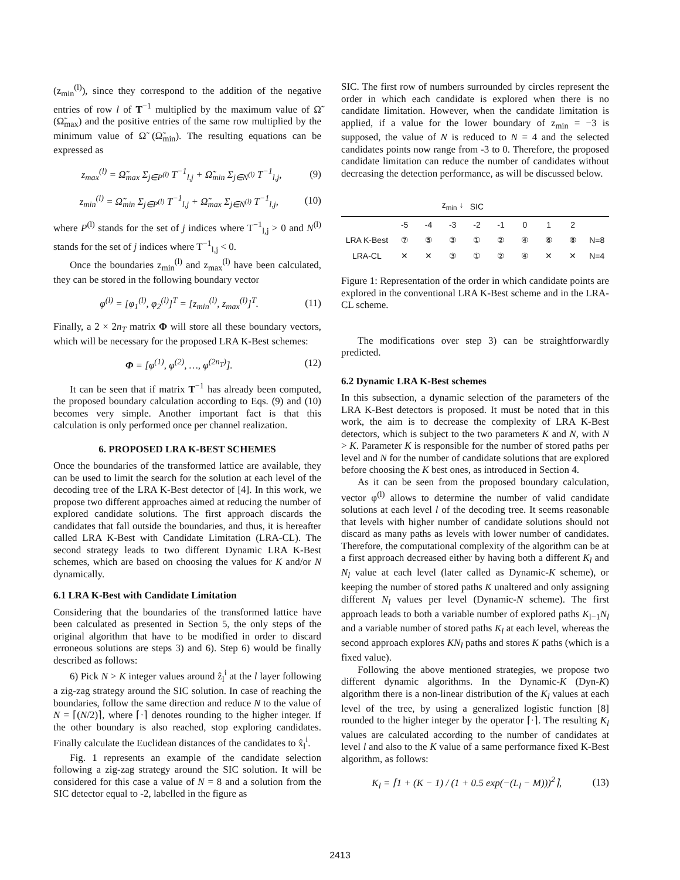(z<sub>min</sub><sup>(l)</sup>), since they correspond to the addition of the negative entries of row l of T<sup>−1</sup> multiplied by the maximum value of Ω̃ (Ω̃<sub>max</sub>) and the positive entries of the same row multiplied by the minimum value of Ω̃ (Ω̃<sub>min</sub>). The resulting equations can be expressed as
z<sub>max</sub><sup>(l)</sup> = Ω̃<sub>max</sub> Σ<sub>j∈P<sup>(l)</sup></sub> T<sup>−1</sup><sub>l,j</sub> + Ω̃<sub>min</sub> Σ<sub>j∈N<sup>(l)</sup></sub> T<sup>−1</sup><sub>l,j</sub>, (9)
z<sub>min</sub><sup>(l)</sup> = Ω̃<sub>min</sub> Σ<sub>j∈P<sup>(l)</sup></sub> T<sup>−1</sup><sub>l,j</sub> + Ω̃<sub>max</sub> Σ<sub>j∈N<sup>(l)</sup></sub> T<sup>−1</sup><sub>l,j</sub>, (10)
where P<sup>(l)</sup> stands for the set of j indices where T<sup>−1</sup><sub>l,j</sub> > 0 and N<sup>(l)</sup> stands for the set of j indices where T<sup>−1</sup><sub>l,j</sub> < 0.
Once the boundaries z<sub>min</sub><sup>(l)</sup> and z<sub>max</sub><sup>(l)</sup> have been calculated, they can be stored in the following boundary vector
φ<sup>(l)</sup> = [φ<sub>1</sub><sup>(l)</sup>, φ<sub>2</sub><sup>(l)</sup>]<sup>T</sup> = [z<sub>min</sub><sup>(l)</sup>, z<sub>max</sub><sup>(l)</sup>]<sup>T</sup>. (11)
Finally, a 2 × 2n<sub>T</sub> matrix Φ will store all these boundary vectors, which will be necessary for the proposed LRA K-Best schemes:
Φ = [φ<sup>(1)</sup>, φ<sup>(2)</sup>, …, φ<sup>(2n<sub>T</sub>)</sup>]. (12)
It can be seen that if matrix T<sup>−1</sup> has already been computed, the proposed boundary calculation according to Eqs. (9) and (10) becomes very simple. Another important fact is that this calculation is only performed once per channel realization.
6. PROPOSED LRA K-BEST SCHEMES
Once the boundaries of the transformed lattice are available, they can be used to limit the search for the solution at each level of the decoding tree of the LRA K-Best detector of [4]. In this work, we propose two different approaches aimed at reducing the number of explored candidate solutions. The first approach discards the candidates that fall outside the boundaries, and thus, it is hereafter called LRA K-Best with Candidate Limitation (LRA-CL). The second strategy leads to two different Dynamic LRA K-Best schemes, which are based on choosing the values for K and/or N dynamically.
6.1 LRA K-Best with Candidate Limitation
Considering that the boundaries of the transformed lattice have been calculated as presented in Section 5, the only steps of the original algorithm that have to be modified in order to discard erroneous solutions are steps 3) and 6). Step 6) would be finally described as follows:
6) Pick N > K integer values around ẑ<sub>l</sub><sup>i</sup> at the l layer following a zig-zag strategy around the SIC solution. In case of reaching the boundaries, follow the same direction and reduce N to the value of N = ⌈(N/2)⌉, where ⌈·⌉ denotes rounding to the higher integer. If the other boundary is also reached, stop exploring candidates. Finally calculate the Euclidean distances of the candidates to x̂<sub>l</sub><sup>i</sup>.
Fig. 1 represents an example of the candidate selection following a zig-zag strategy around the SIC solution. It will be considered for this case a value of N = 8 and a solution from the SIC detector equal to -2, labelled in the figure as
SIC. The first row of numbers surrounded by circles represent the order in which each candidate is explored when there is no candidate limitation. However, when the candidate limitation is applied, if a value for the lower boundary of z<sub>min</sub> = −3 is supposed, the value of N is reduced to N = 4 and the selected candidates points now range from -3 to 0. Therefore, the proposed candidate limitation can reduce the number of candidates without decreasing the detection performance, as will be discussed below.
| | | | z<sub>min</sub> ↓ | SIC | | | | | |
| | -5 | -4 | -3 | -2 | -1 | 0 | 1 | 2 | |
| LRA K-Best | ⑦ | ⑤ | ③ | ① | ② | ④ | ⑥ | ⑧ | N=8 |
| LRA-CL | ✕ | ✕ | ③ | ① | ② | ④ | ✕ | ✕ | N=4 |
Figure 1: Representation of the order in which candidate points are explored in the conventional LRA K-Best scheme and in the LRA-CL scheme.
The modifications over step 3) can be straightforwardly predicted.
6.2 Dynamic LRA K-Best schemes
In this subsection, a dynamic selection of the parameters of the LRA K-Best detectors is proposed. It must be noted that in this work, the aim is to decrease the complexity of LRA K-Best detectors, which is subject to the two parameters K and N, with N > K. Parameter K is responsible for the number of stored paths per level and N for the number of candidate solutions that are explored before choosing the K best ones, as introduced in Section 4.
As it can be seen from the proposed boundary calculation, vector φ<sup>(l)</sup> allows to determine the number of valid candidate solutions at each level l of the decoding tree. It seems reasonable that levels with higher number of candidate solutions should not discard as many paths as levels with lower number of candidates. Therefore, the computational complexity of the algorithm can be at a first approach decreased either by having both a different K<sub>l</sub> and N<sub>l</sub> value at each level (later called as Dynamic-K scheme), or keeping the number of stored paths K unaltered and only assigning different N<sub>l</sub> values per level (Dynamic-N scheme). The first approach leads to both a variable number of explored paths K<sub>l−1</sub>N<sub>l</sub> and a variable number of stored paths K<sub>l</sub> at each level, whereas the second approach explores KN<sub>l</sub> paths and stores K paths (which is a fixed value).
Following the above mentioned strategies, we propose two different dynamic algorithms. In the Dynamic-K (Dyn-K) algorithm there is a non-linear distribution of the K<sub>l</sub> values at each level of the tree, by using a generalized logistic function [8] rounded to the higher integer by the operator ⌈·⌉. The resulting K<sub>l</sub> values are calculated according to the number of candidates at level l and also to the K value of a same performance fixed K-Best algorithm, as follows:
K<sub>l</sub> = ⌈1 + (K − 1) / (1 + 0.5 exp(−(L<sub>l</sub> − M)))<sup>2</sup>⌉, (13)
2413